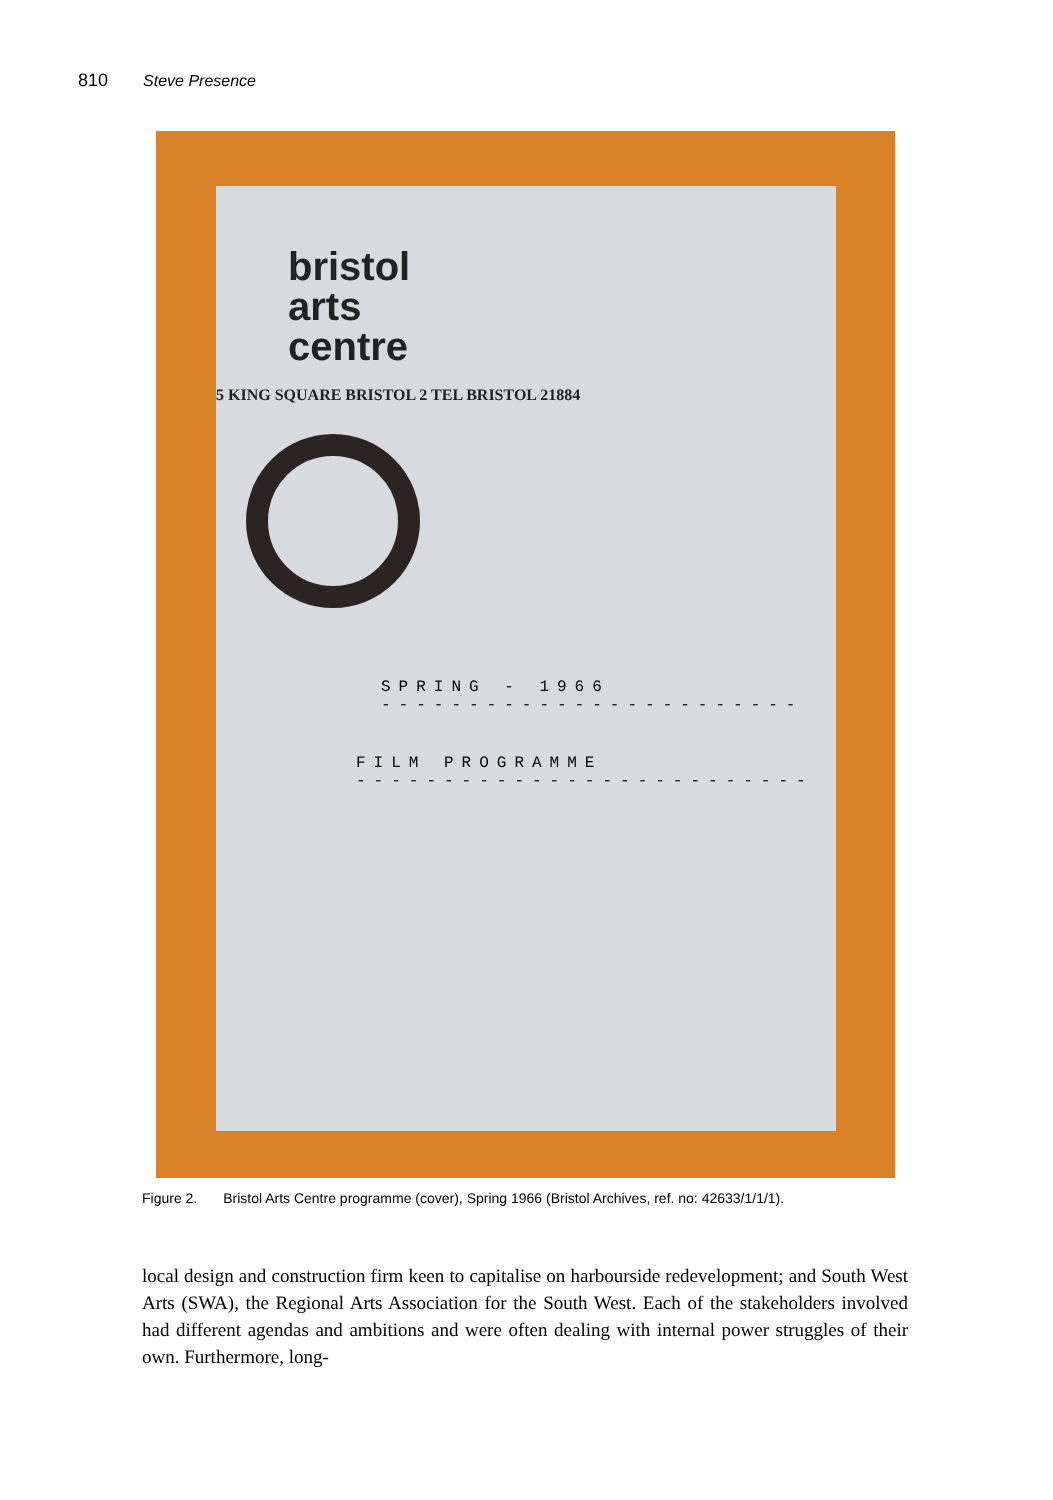810 Steve Presence
bristol
arts
centre
5 KING SQUARE BRISTOL 2 TEL BRISTOL 21884
SPRING - 1966
------------------------
FILM PROGRAMME
--------------------------
Figure 2. Bristol Arts Centre programme (cover), Spring 1966 (Bristol Archives, ref. no: 42633/1/1/1).
local design and construction firm keen to capitalise on harbourside redevelopment; and South West Arts (SWA), the Regional Arts Association for the South West. Each of the stakeholders involved had different agendas and ambitions and were often dealing with internal power struggles of their own. Furthermore, long-